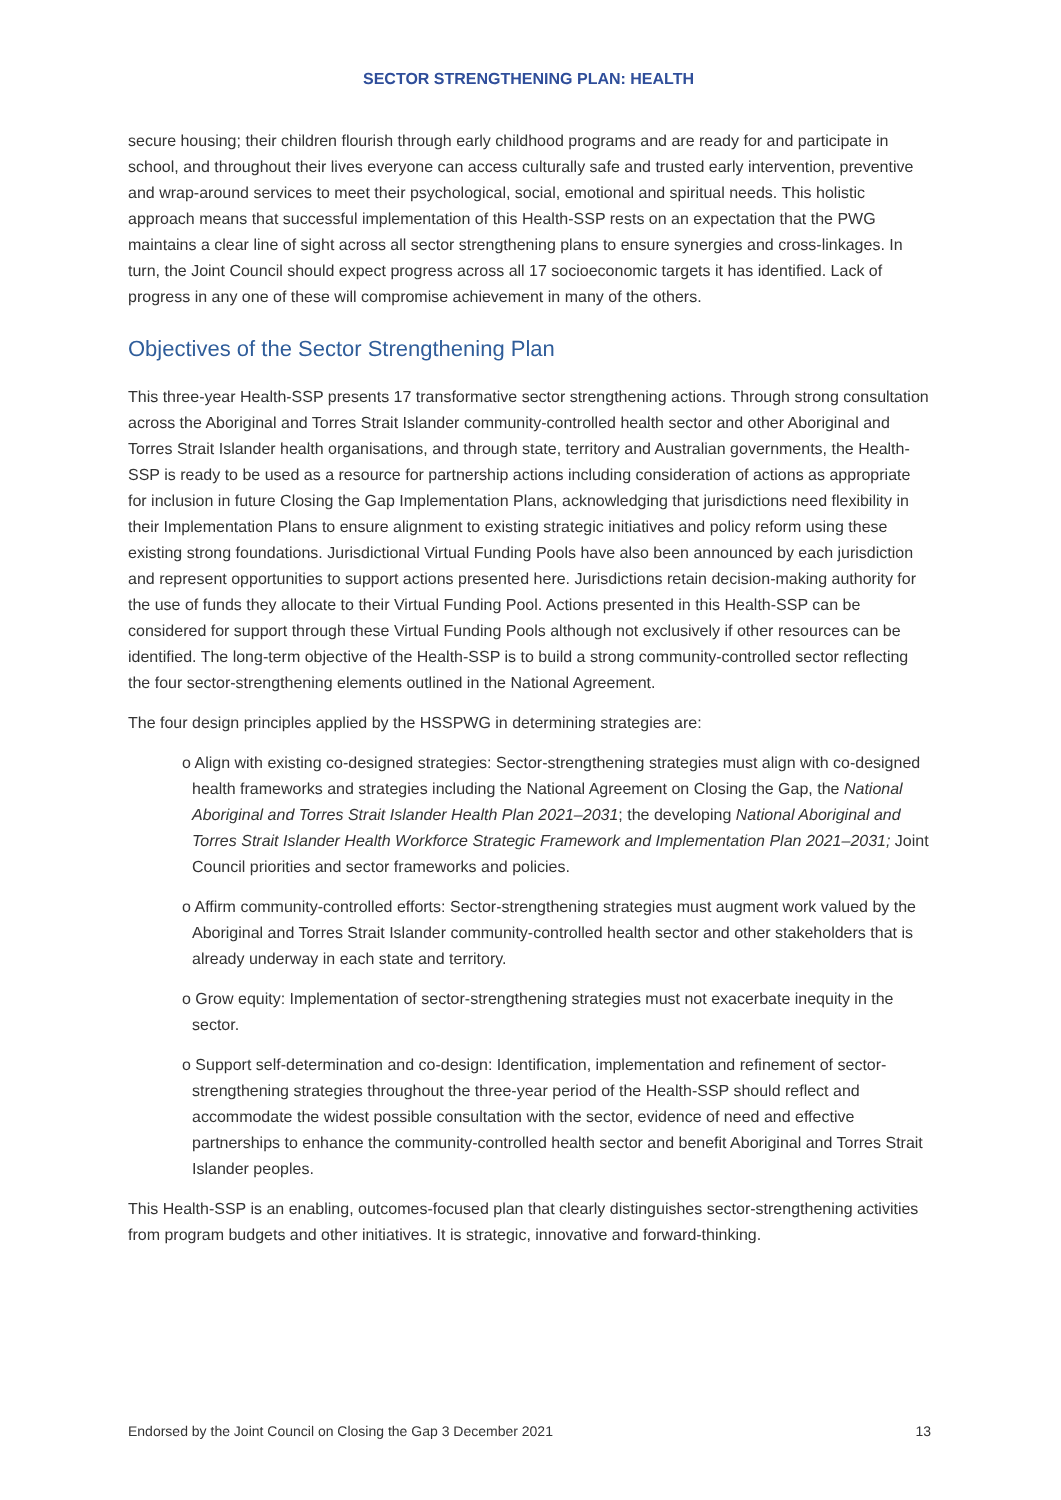SECTOR STRENGTHENING PLAN: HEALTH
secure housing; their children flourish through early childhood programs and are ready for and participate in school, and throughout their lives everyone can access culturally safe and trusted early intervention, preventive and wrap-around services to meet their psychological, social, emotional and spiritual needs. This holistic approach means that successful implementation of this Health-SSP rests on an expectation that the PWG maintains a clear line of sight across all sector strengthening plans to ensure synergies and cross-linkages. In turn, the Joint Council should expect progress across all 17 socioeconomic targets it has identified. Lack of progress in any one of these will compromise achievement in many of the others.
Objectives of the Sector Strengthening Plan
This three-year Health-SSP presents 17 transformative sector strengthening actions. Through strong consultation across the Aboriginal and Torres Strait Islander community-controlled health sector and other Aboriginal and Torres Strait Islander health organisations, and through state, territory and Australian governments, the Health-SSP is ready to be used as a resource for partnership actions including consideration of actions as appropriate for inclusion in future Closing the Gap Implementation Plans, acknowledging that jurisdictions need flexibility in their Implementation Plans to ensure alignment to existing strategic initiatives and policy reform using these existing strong foundations. Jurisdictional Virtual Funding Pools have also been announced by each jurisdiction and represent opportunities to support actions presented here. Jurisdictions retain decision-making authority for the use of funds they allocate to their Virtual Funding Pool. Actions presented in this Health-SSP can be considered for support through these Virtual Funding Pools although not exclusively if other resources can be identified. The long-term objective of the Health-SSP is to build a strong community-controlled sector reflecting the four sector-strengthening elements outlined in the National Agreement.
The four design principles applied by the HSSPWG in determining strategies are:
o Align with existing co-designed strategies: Sector-strengthening strategies must align with co-designed health frameworks and strategies including the National Agreement on Closing the Gap, the National Aboriginal and Torres Strait Islander Health Plan 2021–2031; the developing National Aboriginal and Torres Strait Islander Health Workforce Strategic Framework and Implementation Plan 2021–2031; Joint Council priorities and sector frameworks and policies.
o Affirm community-controlled efforts: Sector-strengthening strategies must augment work valued by the Aboriginal and Torres Strait Islander community-controlled health sector and other stakeholders that is already underway in each state and territory.
o Grow equity: Implementation of sector-strengthening strategies must not exacerbate inequity in the sector.
o Support self-determination and co-design: Identification, implementation and refinement of sector-strengthening strategies throughout the three-year period of the Health-SSP should reflect and accommodate the widest possible consultation with the sector, evidence of need and effective partnerships to enhance the community-controlled health sector and benefit Aboriginal and Torres Strait Islander peoples.
This Health-SSP is an enabling, outcomes-focused plan that clearly distinguishes sector-strengthening activities from program budgets and other initiatives. It is strategic, innovative and forward-thinking.
Endorsed by the Joint Council on Closing the Gap 3 December 2021 13